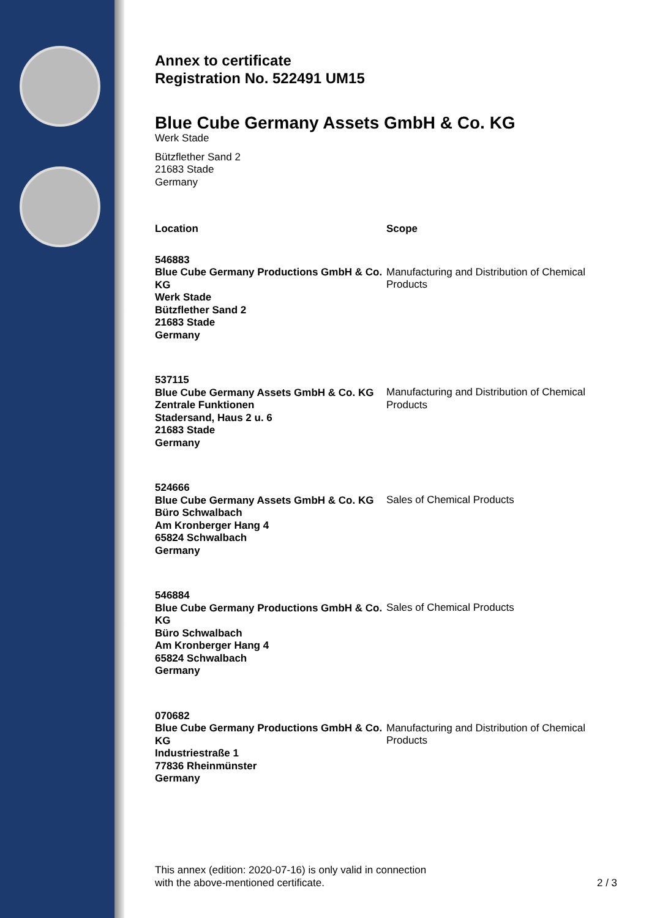Annex to certificate
Registration No. 522491 UM15
Blue Cube Germany Assets GmbH & Co. KG
Werk Stade
Bützflether Sand 2
21683 Stade
Germany
| Location | Scope |
| --- | --- |
| 546883 Blue Cube Germany Productions GmbH & Co. KG Werk Stade Bützflether Sand 2 21683 Stade Germany | Manufacturing and Distribution of Chemical Products |
| 537115 Blue Cube Germany Assets GmbH & Co. KG Zentrale Funktionen Stadersand, Haus 2 u. 6 21683 Stade Germany | Manufacturing and Distribution of Chemical Products |
| 524666 Blue Cube Germany Assets GmbH & Co. KG Büro Schwalbach Am Kronberger Hang 4 65824 Schwalbach Germany | Sales of Chemical Products |
| 546884 Blue Cube Germany Productions GmbH & Co. KG Büro Schwalbach Am Kronberger Hang 4 65824 Schwalbach Germany | Sales of Chemical Products |
| 070682 Blue Cube Germany Productions GmbH & Co. KG Industriestraße 1 77836 Rheinmünster Germany | Manufacturing and Distribution of Chemical Products |
This annex (edition: 2020-07-16) is only valid in connection
with the above-mentioned certificate.
2 / 3